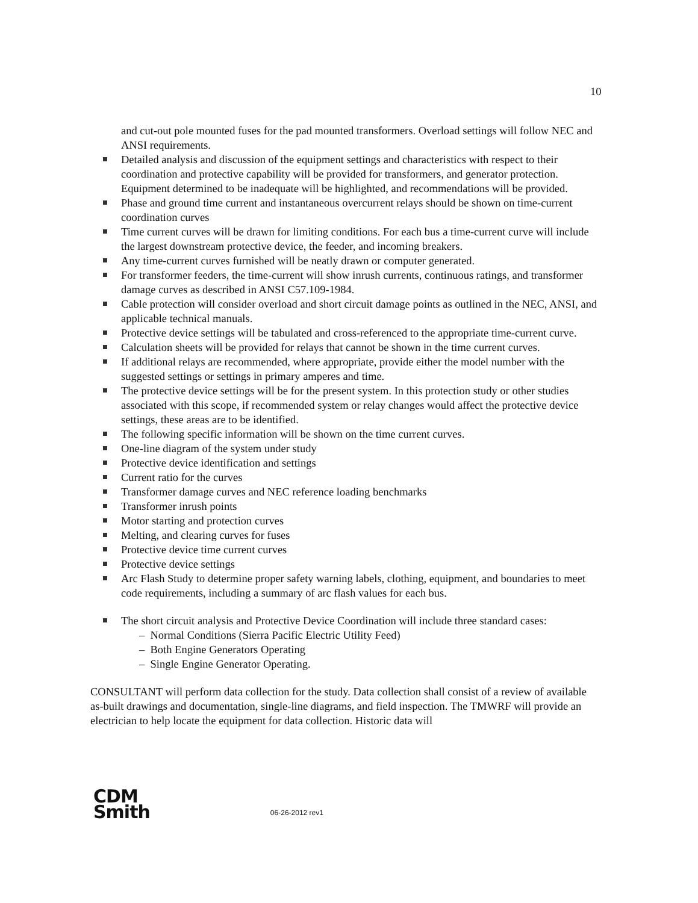10
and cut-out pole mounted fuses for the pad mounted transformers. Overload settings will follow NEC and ANSI requirements.
Detailed analysis and discussion of the equipment settings and characteristics with respect to their coordination and protective capability will be provided for transformers, and generator protection. Equipment determined to be inadequate will be highlighted, and recommendations will be provided.
Phase and ground time current and instantaneous overcurrent relays should be shown on time-current coordination curves
Time current curves will be drawn for limiting conditions. For each bus a time-current curve will include the largest downstream protective device, the feeder, and incoming breakers.
Any time-current curves furnished will be neatly drawn or computer generated.
For transformer feeders, the time-current will show inrush currents, continuous ratings, and transformer damage curves as described in ANSI C57.109-1984.
Cable protection will consider overload and short circuit damage points as outlined in the NEC, ANSI, and applicable technical manuals.
Protective device settings will be tabulated and cross-referenced to the appropriate time-current curve.
Calculation sheets will be provided for relays that cannot be shown in the time current curves.
If additional relays are recommended, where appropriate, provide either the model number with the suggested settings or settings in primary amperes and time.
The protective device settings will be for the present system. In this protection study or other studies associated with this scope, if recommended system or relay changes would affect the protective device settings, these areas are to be identified.
The following specific information will be shown on the time current curves.
One-line diagram of the system under study
Protective device identification and settings
Current ratio for the curves
Transformer damage curves and NEC reference loading benchmarks
Transformer inrush points
Motor starting and protection curves
Melting, and clearing curves for fuses
Protective device time current curves
Protective device settings
Arc Flash Study to determine proper safety warning labels, clothing, equipment, and boundaries to meet code requirements, including a summary of arc flash values for each bus.
The short circuit analysis and Protective Device Coordination will include three standard cases:
– Normal Conditions (Sierra Pacific Electric Utility Feed)
– Both Engine Generators Operating
– Single Engine Generator Operating.
CONSULTANT will perform data collection for the study. Data collection shall consist of a review of available as-built drawings and documentation, single-line diagrams, and field inspection. The TMWRF will provide an electrician to help locate the equipment for data collection. Historic data will
CDM
Smith
06-26-2012 rev1